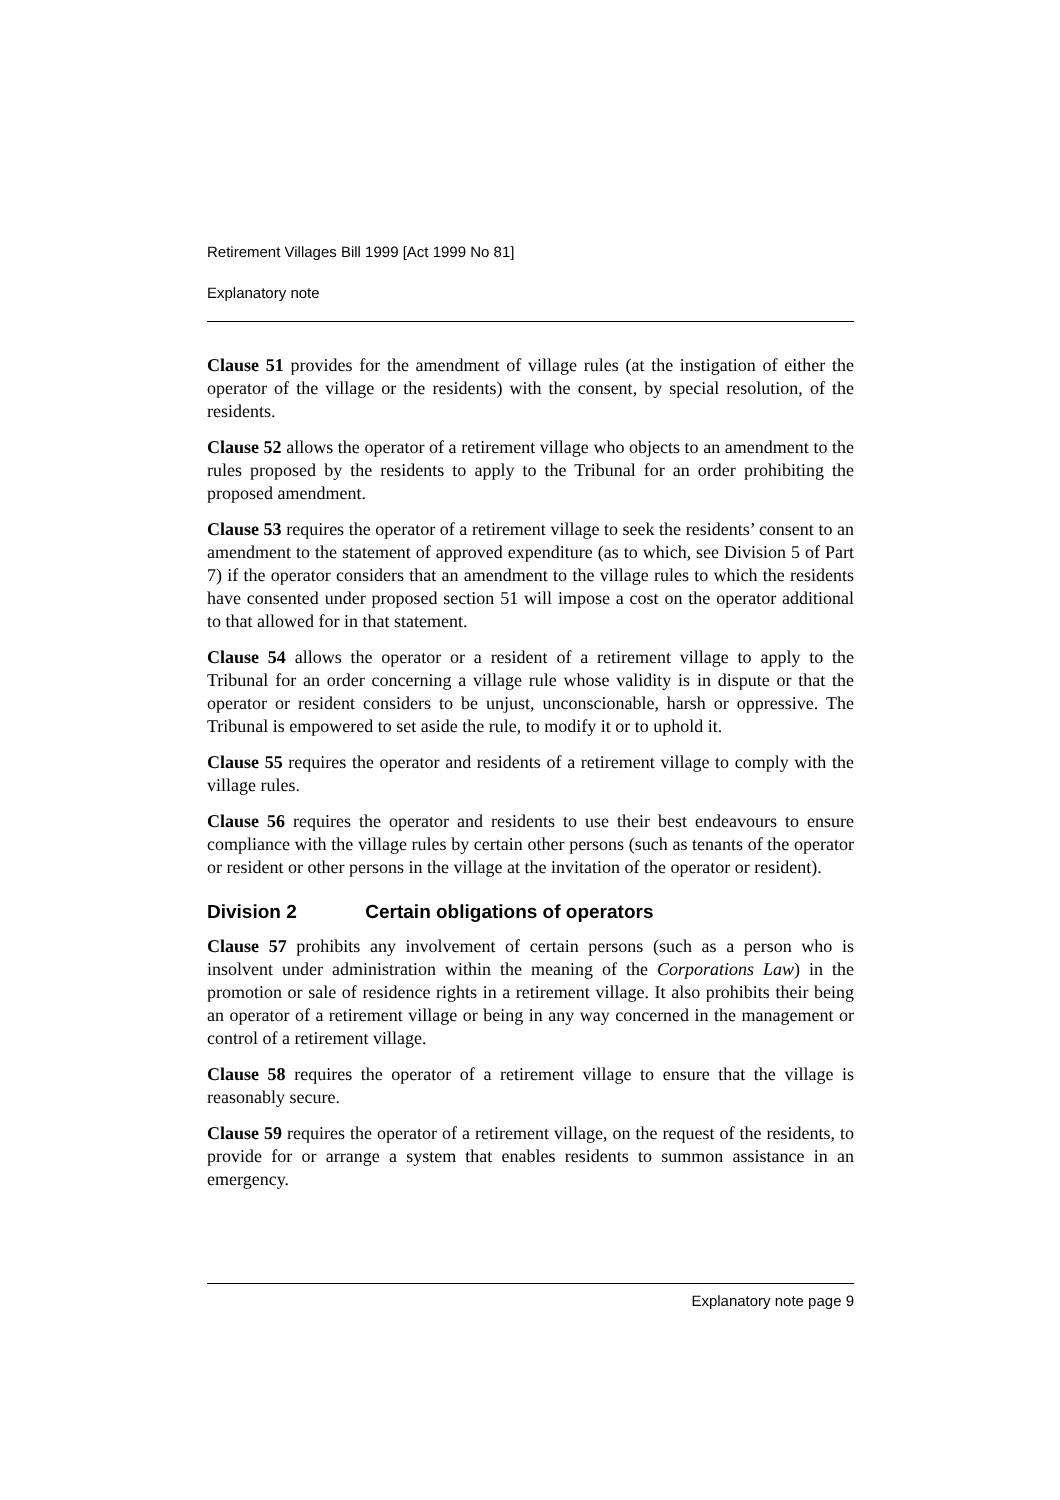Retirement Villages Bill 1999 [Act 1999 No 81]
Explanatory note
Clause 51 provides for the amendment of village rules (at the instigation of either the operator of the village or the residents) with the consent, by special resolution, of the residents.
Clause 52 allows the operator of a retirement village who objects to an amendment to the rules proposed by the residents to apply to the Tribunal for an order prohibiting the proposed amendment.
Clause 53 requires the operator of a retirement village to seek the residents’ consent to an amendment to the statement of approved expenditure (as to which, see Division 5 of Part 7) if the operator considers that an amendment to the village rules to which the residents have consented under proposed section 51 will impose a cost on the operator additional to that allowed for in that statement.
Clause 54 allows the operator or a resident of a retirement village to apply to the Tribunal for an order concerning a village rule whose validity is in dispute or that the operator or resident considers to be unjust, unconscionable, harsh or oppressive. The Tribunal is empowered to set aside the rule, to modify it or to uphold it.
Clause 55 requires the operator and residents of a retirement village to comply with the village rules.
Clause 56 requires the operator and residents to use their best endeavours to ensure compliance with the village rules by certain other persons (such as tenants of the operator or resident or other persons in the village at the invitation of the operator or resident).
Division 2 Certain obligations of operators
Clause 57 prohibits any involvement of certain persons (such as a person who is insolvent under administration within the meaning of the Corporations Law) in the promotion or sale of residence rights in a retirement village. It also prohibits their being an operator of a retirement village or being in any way concerned in the management or control of a retirement village.
Clause 58 requires the operator of a retirement village to ensure that the village is reasonably secure.
Clause 59 requires the operator of a retirement village, on the request of the residents, to provide for or arrange a system that enables residents to summon assistance in an emergency.
Explanatory note page 9